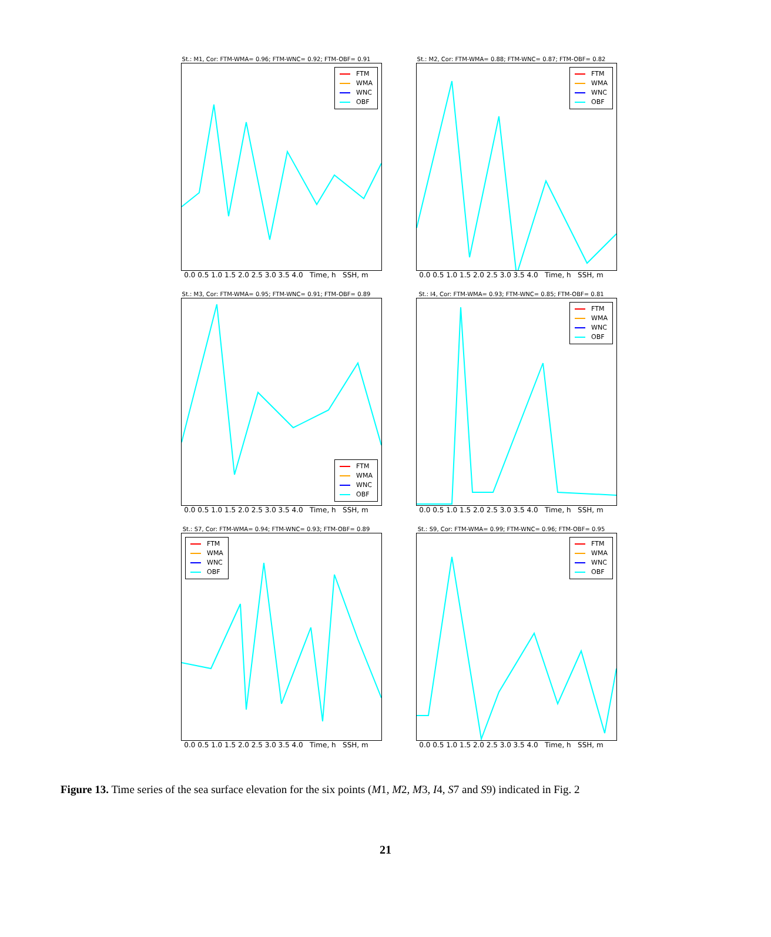St.: M1, Cor: FTM-WMA= 0.96; FTM-WNC= 0.92; FTM-OBF= 0.91
FTM
WMA
WNC
OBF
0.0 0.5 1.0 1.5 2.0 2.5 3.0 3.5 4.0 Time, h SSH, m
St.: M2, Cor: FTM-WMA= 0.88; FTM-WNC= 0.87; FTM-OBF= 0.82
FTM
WMA
WNC
OBF
0.0 0.5 1.0 1.5 2.0 2.5 3.0 3.5 4.0 Time, h SSH, m
St.: M3, Cor: FTM-WMA= 0.95; FTM-WNC= 0.91; FTM-OBF= 0.89
FTM
WMA
WNC
OBF
0.0 0.5 1.0 1.5 2.0 2.5 3.0 3.5 4.0 Time, h SSH, m
St.: I4, Cor: FTM-WMA= 0.93; FTM-WNC= 0.85; FTM-OBF= 0.81
FTM
WMA
WNC
OBF
0.0 0.5 1.0 1.5 2.0 2.5 3.0 3.5 4.0 Time, h SSH, m
St.: S7, Cor: FTM-WMA= 0.94; FTM-WNC= 0.93; FTM-OBF= 0.89
FTM
WMA
WNC
OBF
0.0 0.5 1.0 1.5 2.0 2.5 3.0 3.5 4.0 Time, h SSH, m
St.: S9, Cor: FTM-WMA= 0.99; FTM-WNC= 0.96; FTM-OBF= 0.95
FTM
WMA
WNC
OBF
0.0 0.5 1.0 1.5 2.0 2.5 3.0 3.5 4.0 Time, h SSH, m
Figure 13. Time series of the sea surface elevation for the six points (M1, M2, M3, I4, S7 and S9) indicated in Fig. 2
21